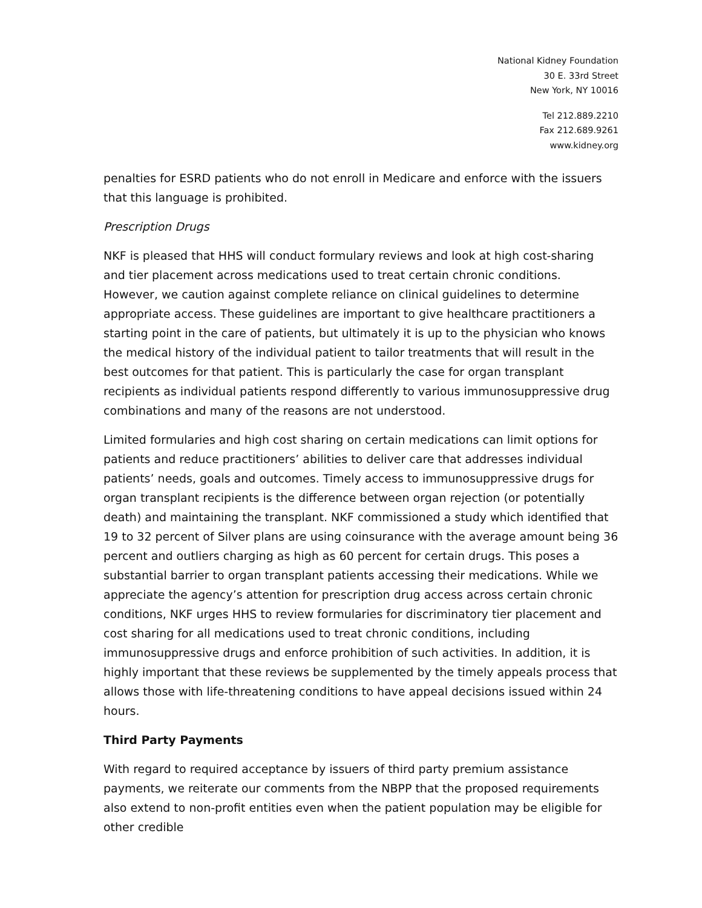National Kidney Foundation
30 E. 33rd Street
New York, NY 10016
Tel 212.889.2210
Fax 212.689.9261
www.kidney.org
penalties for ESRD patients who do not enroll in Medicare and enforce with the issuers that this language is prohibited.
Prescription Drugs
NKF is pleased that HHS will conduct formulary reviews and look at high cost-sharing and tier placement across medications used to treat certain chronic conditions. However, we caution against complete reliance on clinical guidelines to determine appropriate access. These guidelines are important to give healthcare practitioners a starting point in the care of patients, but ultimately it is up to the physician who knows the medical history of the individual patient to tailor treatments that will result in the best outcomes for that patient. This is particularly the case for organ transplant recipients as individual patients respond differently to various immunosuppressive drug combinations and many of the reasons are not understood.
Limited formularies and high cost sharing on certain medications can limit options for patients and reduce practitioners’ abilities to deliver care that addresses individual patients’ needs, goals and outcomes. Timely access to immunosuppressive drugs for organ transplant recipients is the difference between organ rejection (or potentially death) and maintaining the transplant. NKF commissioned a study which identified that 19 to 32 percent of Silver plans are using coinsurance with the average amount being 36 percent and outliers charging as high as 60 percent for certain drugs. This poses a substantial barrier to organ transplant patients accessing their medications. While we appreciate the agency’s attention for prescription drug access across certain chronic conditions, NKF urges HHS to review formularies for discriminatory tier placement and cost sharing for all medications used to treat chronic conditions, including immunosuppressive drugs and enforce prohibition of such activities. In addition, it is highly important that these reviews be supplemented by the timely appeals process that allows those with life-threatening conditions to have appeal decisions issued within 24 hours.
Third Party Payments
With regard to required acceptance by issuers of third party premium assistance payments, we reiterate our comments from the NBPP that the proposed requirements also extend to non-profit entities even when the patient population may be eligible for other credible